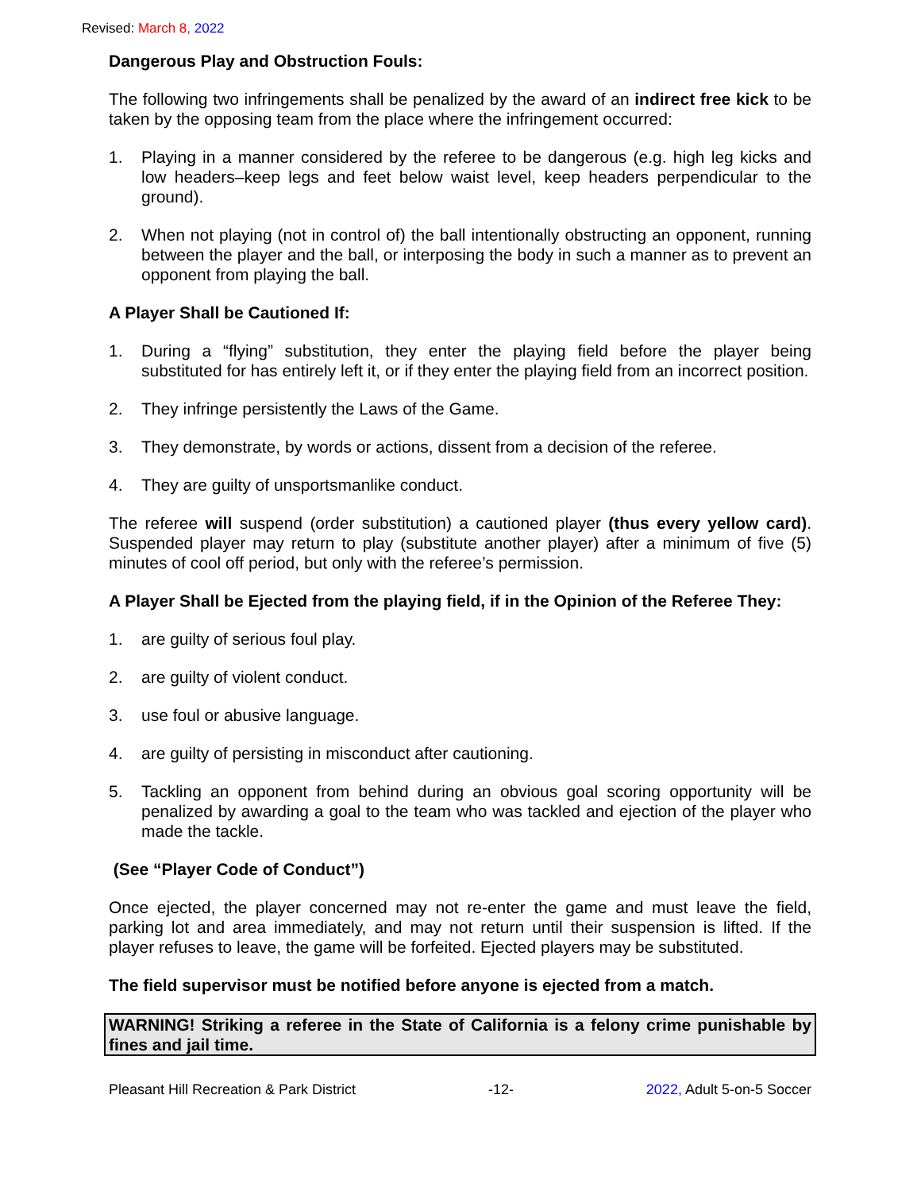Revised: March 8, 2022
Dangerous Play and Obstruction Fouls:
The following two infringements shall be penalized by the award of an indirect free kick to be taken by the opposing team from the place where the infringement occurred:
1. Playing in a manner considered by the referee to be dangerous (e.g. high leg kicks and low headers–keep legs and feet below waist level, keep headers perpendicular to the ground).
2. When not playing (not in control of) the ball intentionally obstructing an opponent, running between the player and the ball, or interposing the body in such a manner as to prevent an opponent from playing the ball.
A Player Shall be Cautioned If:
1. During a “flying” substitution, they enter the playing field before the player being substituted for has entirely left it, or if they enter the playing field from an incorrect position.
2. They infringe persistently the Laws of the Game.
3. They demonstrate, by words or actions, dissent from a decision of the referee.
4. They are guilty of unsportsmanlike conduct.
The referee will suspend (order substitution) a cautioned player (thus every yellow card). Suspended player may return to play (substitute another player) after a minimum of five (5) minutes of cool off period, but only with the referee’s permission.
A Player Shall be Ejected from the playing field, if in the Opinion of the Referee They:
1. are guilty of serious foul play.
2. are guilty of violent conduct.
3. use foul or abusive language.
4. are guilty of persisting in misconduct after cautioning.
5. Tackling an opponent from behind during an obvious goal scoring opportunity will be penalized by awarding a goal to the team who was tackled and ejection of the player who made the tackle.
(See “Player Code of Conduct”)
Once ejected, the player concerned may not re-enter the game and must leave the field, parking lot and area immediately, and may not return until their suspension is lifted. If the player refuses to leave, the game will be forfeited. Ejected players may be substituted.
The field supervisor must be notified before anyone is ejected from a match.
WARNING! Striking a referee in the State of California is a felony crime punishable by fines and jail time.
Pleasant Hill Recreation & Park District -12- 2022, Adult 5-on-5 Soccer